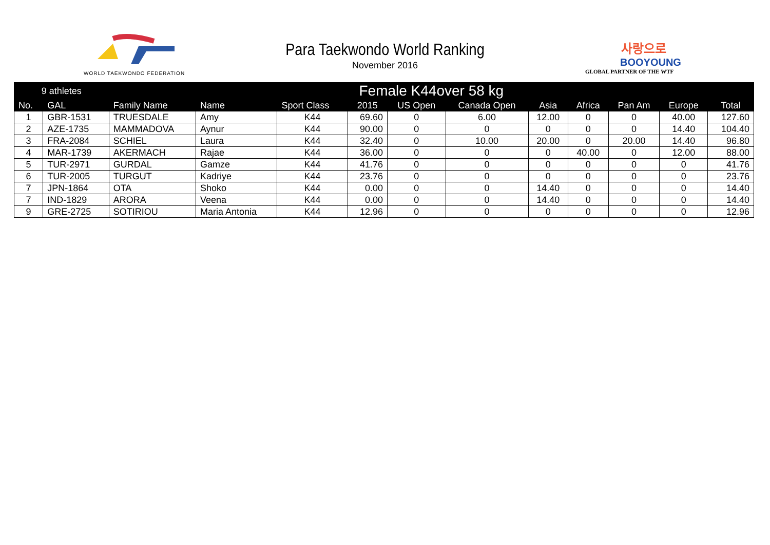WORLD TAEKWONDO FEDERATION
Para Taekwondo World Ranking
November 2016
사랑으로
BOOYOUNG
GLOBAL PARTNER OF THE WTF
| 9 athletes | | Female K44over 58 kg | | | | | | | | | | |
| --- | --- | --- | --- | --- | --- | --- | --- | --- | --- | --- | --- | --- |
| No. | GAL | Family Name | Name | Sport Class | 2015 | US Open | Canada Open | Asia | Africa | Pan Am | Europe | Total |
| 1 | GBR-1531 | TRUESDALE | Amy | K44 | 69.60 | 0 | 6.00 | 12.00 | 0 | 0 | 40.00 | 127.60 |
| 2 | AZE-1735 | MAMMADOVA | Aynur | K44 | 90.00 | 0 | 0 | 0 | 0 | 0 | 14.40 | 104.40 |
| 3 | FRA-2084 | SCHIEL | Laura | K44 | 32.40 | 0 | 10.00 | 20.00 | 0 | 20.00 | 14.40 | 96.80 |
| 4 | MAR-1739 | AKERMACH | Rajae | K44 | 36.00 | 0 | 0 | 0 | 40.00 | 0 | 12.00 | 88.00 |
| 5 | TUR-2971 | GURDAL | Gamze | K44 | 41.76 | 0 | 0 | 0 | 0 | 0 | 0 | 41.76 |
| 6 | TUR-2005 | TURGUT | Kadriye | K44 | 23.76 | 0 | 0 | 0 | 0 | 0 | 0 | 23.76 |
| 7 | JPN-1864 | OTA | Shoko | K44 | 0.00 | 0 | 0 | 14.40 | 0 | 0 | 0 | 14.40 |
| 7 | IND-1829 | ARORA | Veena | K44 | 0.00 | 0 | 0 | 14.40 | 0 | 0 | 0 | 14.40 |
| 9 | GRE-2725 | SOTIRIOU | Maria Antonia | K44 | 12.96 | 0 | 0 | 0 | 0 | 0 | 0 | 12.96 |